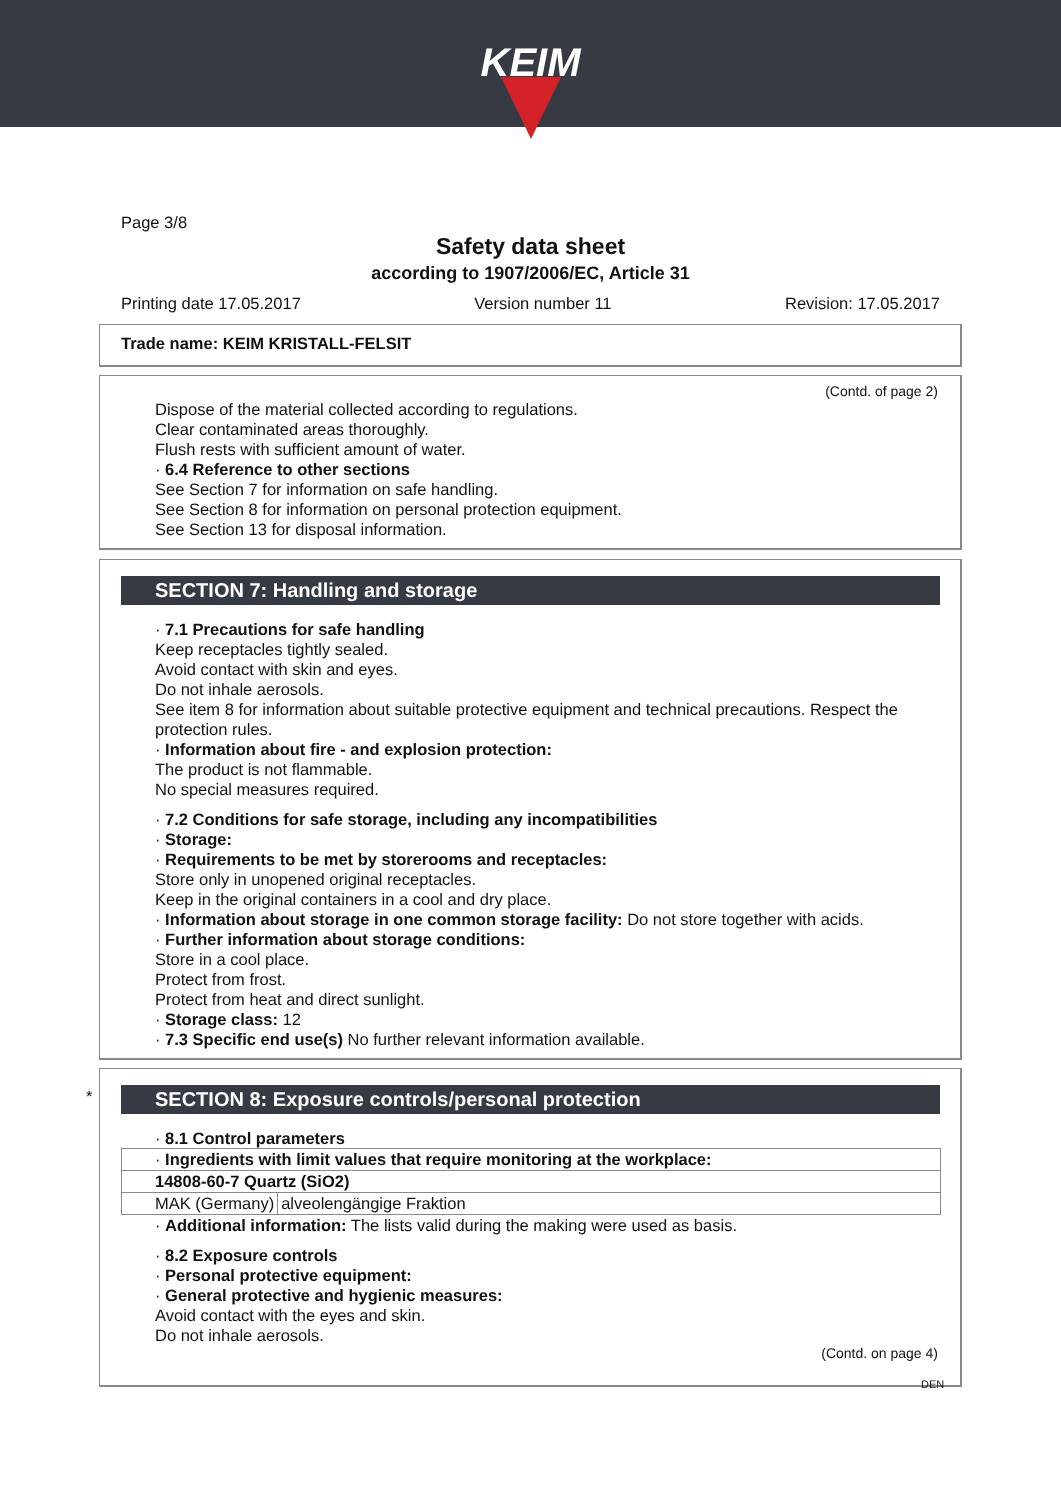KEIM
Page 3/8
Safety data sheet
according to 1907/2006/EC, Article 31
Printing date 17.05.2017 Version number 11 Revision: 17.05.2017
Trade name: KEIM KRISTALL-FELSIT
(Contd. of page 2)
Dispose of the material collected according to regulations.
Clear contaminated areas thoroughly.
Flush rests with sufficient amount of water.
· 6.4 Reference to other sections
See Section 7 for information on safe handling.
See Section 8 for information on personal protection equipment.
See Section 13 for disposal information.
SECTION 7: Handling and storage
· 7.1 Precautions for safe handling
Keep receptacles tightly sealed.
Avoid contact with skin and eyes.
Do not inhale aerosols.
See item 8 for information about suitable protective equipment and technical precautions. Respect the protection rules.
· Information about fire - and explosion protection:
The product is not flammable.
No special measures required.
· 7.2 Conditions for safe storage, including any incompatibilities
· Storage:
· Requirements to be met by storerooms and receptacles:
Store only in unopened original receptacles.
Keep in the original containers in a cool and dry place.
· Information about storage in one common storage facility: Do not store together with acids.
· Further information about storage conditions:
Store in a cool place.
Protect from frost.
Protect from heat and direct sunlight.
· Storage class: 12
· 7.3 Specific end use(s) No further relevant information available.
*
SECTION 8: Exposure controls/personal protection
· 8.1 Control parameters
| · Ingredients with limit values that require monitoring at the workplace: | |
| 14808-60-7 Quartz (SiO2) | |
| MAK (Germany) | alveolengängige Fraktion |
· Additional information: The lists valid during the making were used as basis.
· 8.2 Exposure controls
· Personal protective equipment:
· General protective and hygienic measures:
Avoid contact with the eyes and skin.
Do not inhale aerosols.
(Contd. on page 4)
DEN